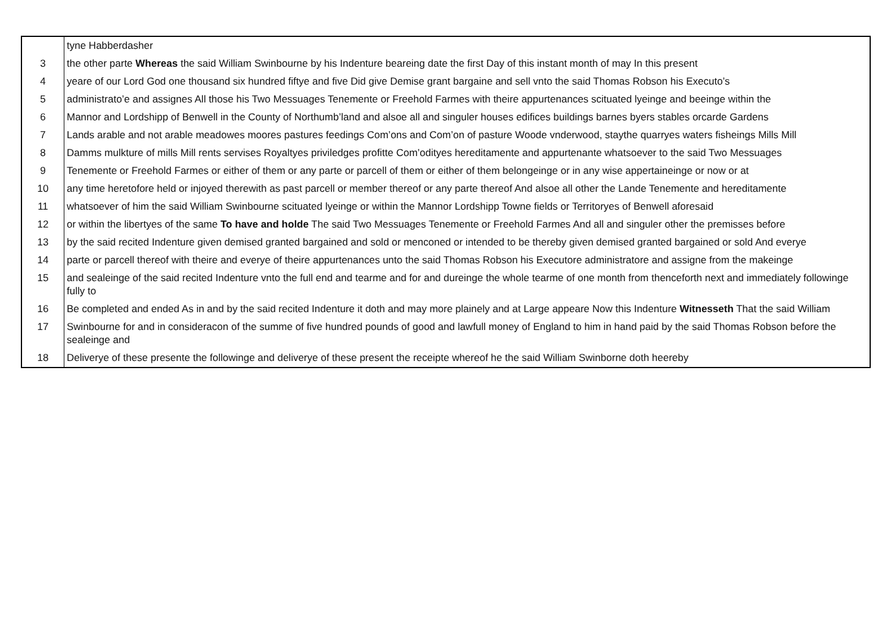| | tyne Habberdasher |
| 3 | the other parte Whereas the said William Swinbourne by his Indenture beareing date the first Day of this instant month of may In this present |
| 4 | yeare of our Lord God one thousand six hundred fiftye and five Did give Demise grant bargaine and sell vnto the said Thomas Robson his Executo’s |
| 5 | administrato’e and assignes All those his Two Messuages Tenemente or Freehold Farmes with theire appurtenances scituated lyeinge and beeinge within the |
| 6 | Mannor and Lordshipp of Benwell in the County of Northumb’land and alsoe all and singuler houses edifices buildings barnes byers stables orcarde Gardens |
| 7 | Lands arable and not arable meadowes moores pastures feedings Com’ons and Com’on of pasture Woode vnderwood, staythe quarryes waters fisheings Mills Mill |
| 8 | Damms mulkture of mills Mill rents servises Royaltyes priviledges profitte Com’odityes hereditamente and appurtenante whatsoever to the said Two Messuages |
| 9 | Tenemente or Freehold Farmes or either of them or any parte or parcell of them or either of them belongeinge or in any wise appertaineinge or now or at |
| 10 | any time heretofore held or injoyed therewith as past parcell or member thereof or any parte thereof And alsoe all other the Lande Tenemente and hereditamente |
| 11 | whatsoever of him the said William Swinbourne scituated lyeinge or within the Mannor Lordshipp Towne fields or Territoryes of Benwell aforesaid |
| 12 | or within the libertyes of the same To have and holde The said Two Messuages Tenemente or Freehold Farmes And all and singuler other the premisses before |
| 13 | by the said recited Indenture given demised granted bargained and sold or menconed or intended to be thereby given demised granted bargained or sold And everye |
| 14 | parte or parcell thereof with theire and everye of theire appurtenances unto the said Thomas Robson his Executore administratore and assigne from the makeinge |
| 15 | and sealeinge of the said recited Indenture vnto the full end and tearme and for and dureinge the whole tearme of one month from thenceforth next and immediately followinge fully to |
| 16 | Be completed and ended As in and by the said recited Indenture it doth and may more plainely and at Large appeare Now this Indenture Witnesseth That the said William |
| 17 | Swinbourne for and in consideracon of the summe of five hundred pounds of good and lawfull money of England to him in hand paid by the said Thomas Robson before the sealeinge and |
| 18 | Deliverye of these presente the followinge and deliverye of these present the receipte whereof he the said William Swinborne doth heereby |